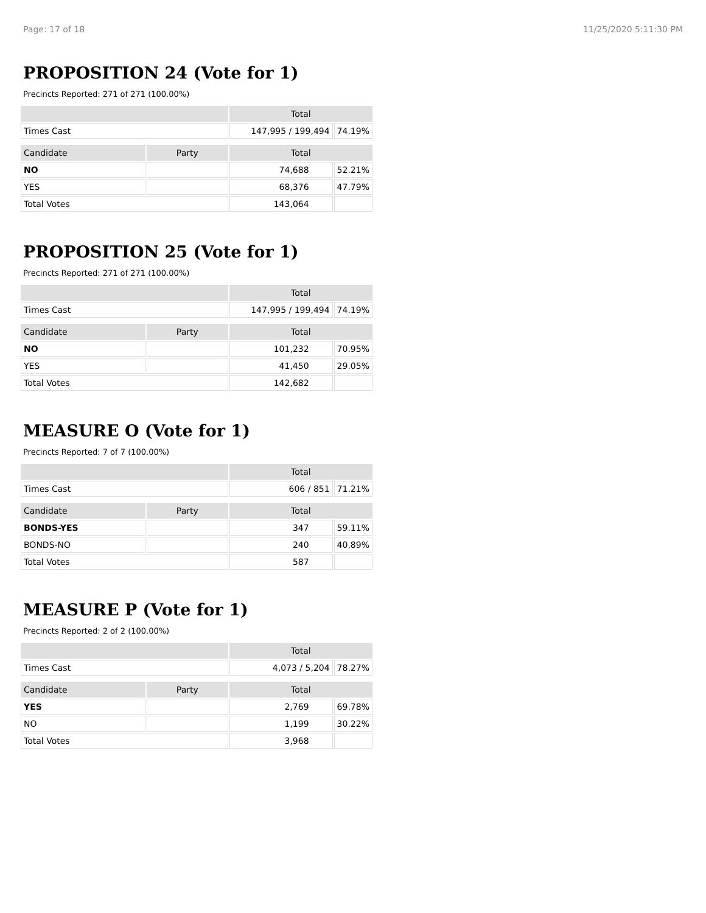Page: 17 of 18 11/25/2020 5:11:30 PM
PROPOSITION 24 (Vote for 1)
Precincts Reported: 271 of 271 (100.00%)
| | | Total | |
| --- | --- | --- | --- |
| Times Cast | | 147,995 / 199,494 | 74.19% |
| Candidate | Party | Total | |
| NO | | 74,688 | 52.21% |
| YES | | 68,376 | 47.79% |
| Total Votes | | 143,064 | |
PROPOSITION 25 (Vote for 1)
Precincts Reported: 271 of 271 (100.00%)
| | | Total | |
| --- | --- | --- | --- |
| Times Cast | | 147,995 / 199,494 | 74.19% |
| Candidate | Party | Total | |
| NO | | 101,232 | 70.95% |
| YES | | 41,450 | 29.05% |
| Total Votes | | 142,682 | |
MEASURE O (Vote for 1)
Precincts Reported: 7 of 7 (100.00%)
| | | Total | |
| --- | --- | --- | --- |
| Times Cast | | 606 / 851 | 71.21% |
| Candidate | Party | Total | |
| BONDS-YES | | 347 | 59.11% |
| BONDS-NO | | 240 | 40.89% |
| Total Votes | | 587 | |
MEASURE P (Vote for 1)
Precincts Reported: 2 of 2 (100.00%)
| | | Total | |
| --- | --- | --- | --- |
| Times Cast | | 4,073 / 5,204 | 78.27% |
| Candidate | Party | Total | |
| YES | | 2,769 | 69.78% |
| NO | | 1,199 | 30.22% |
| Total Votes | | 3,968 | |